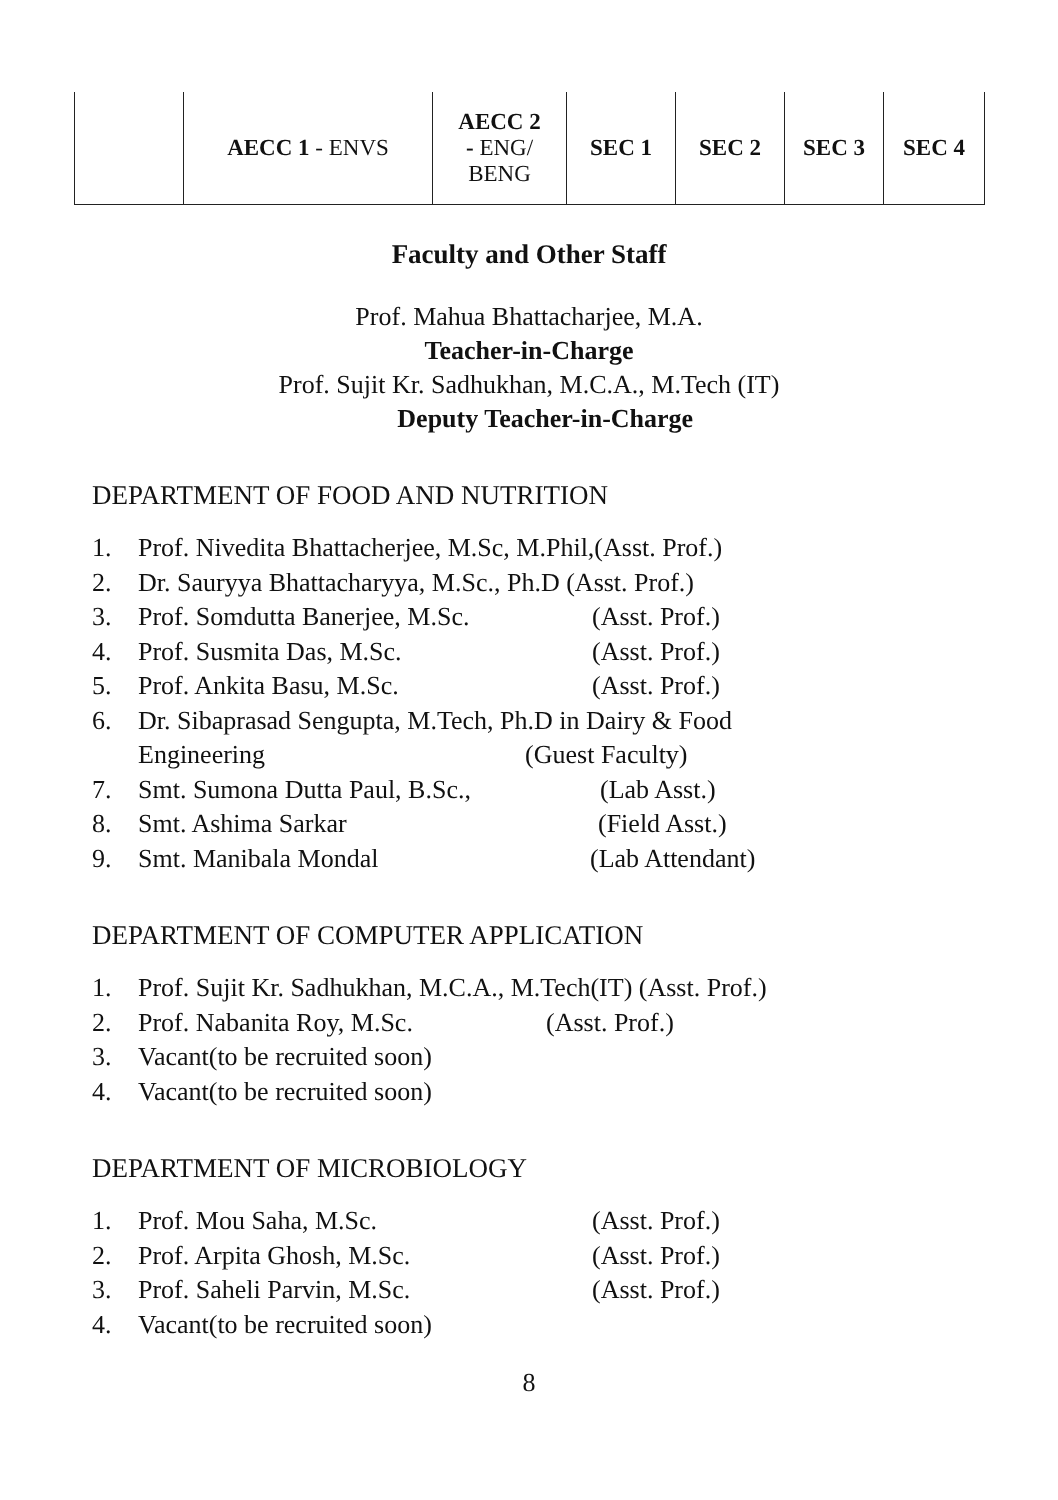| | AECC 1 - ENVS | AECC 2 - ENG/ BENG | SEC 1 | SEC 2 | SEC 3 | SEC 4 |
Faculty and Other Staff
Prof. Mahua Bhattacharjee, M.A.
Teacher-in-Charge
Prof. Sujit Kr. Sadhukhan, M.C.A., M.Tech (IT)
Deputy Teacher-in-Charge
DEPARTMENT OF FOOD AND NUTRITION
1. Prof. Nivedita Bhattacherjee, M.Sc, M.Phil,(Asst. Prof.)
2. Dr. Sauryya Bhattacharyya, M.Sc., Ph.D (Asst. Prof.)
3. Prof. Somdutta Banerjee, M.Sc. (Asst. Prof.)
4. Prof. Susmita Das, M.Sc. (Asst. Prof.)
5. Prof. Ankita Basu, M.Sc. (Asst. Prof.)
6. Dr. Sibaprasad Sengupta, M.Tech, Ph.D in Dairy & Food
Engineering (Guest Faculty)
7. Smt. Sumona Dutta Paul, B.Sc., (Lab Asst.)
8. Smt. Ashima Sarkar (Field Asst.)
9. Smt. Manibala Mondal (Lab Attendant)
DEPARTMENT OF COMPUTER APPLICATION
1. Prof. Sujit Kr. Sadhukhan, M.C.A., M.Tech(IT) (Asst. Prof.)
2. Prof. Nabanita Roy, M.Sc. (Asst. Prof.)
3. Vacant(to be recruited soon)
4. Vacant(to be recruited soon)
DEPARTMENT OF MICROBIOLOGY
1. Prof. Mou Saha, M.Sc. (Asst. Prof.)
2. Prof. Arpita Ghosh, M.Sc. (Asst. Prof.)
3. Prof. Saheli Parvin, M.Sc. (Asst. Prof.)
4. Vacant(to be recruited soon)
8